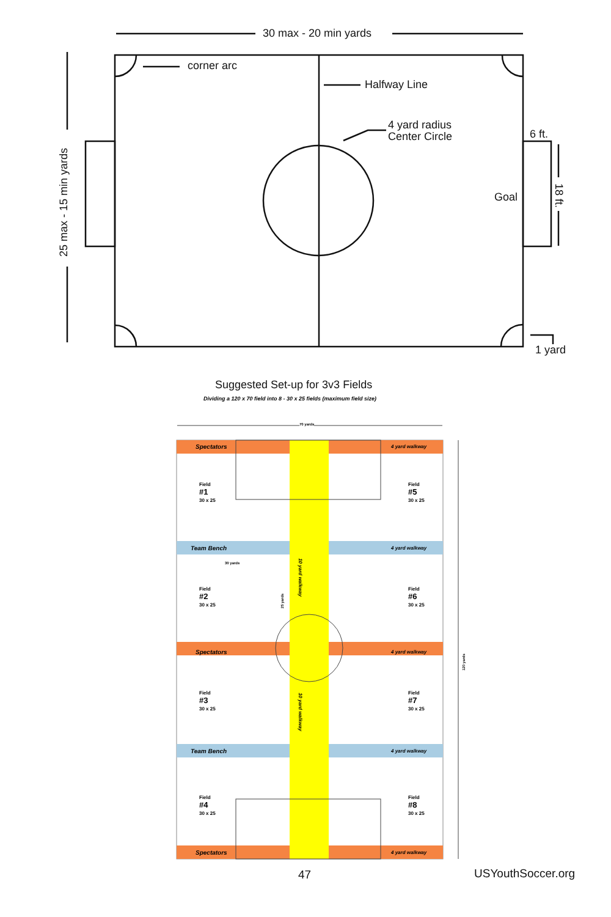30 max - 20 min yards
25 max - 15 min yards
corner arc
Halfway Line
4 yard radius
Center Circle
6 ft.
Goal
18 ft.
1 yard
Suggested Set-up for 3v3 Fields
Dividing a 120 x 70 field into 8 - 30 x 25 fields (maximum field size)
70 yards
Spectators 4 yard walkway
Team Bench 4 yard walkway
Spectators 4 yard walkway
Team Bench 4 yard walkway
Spectators 4 yard walkway
Field
#1
30 x 25
Field
#5
30 x 25
Field
#2
30 x 25
Field
#6
30 x 25
Field
#3
30 x 25
Field
#7
30 x 25
Field
#4
30 x 25
Field
#8
30 x 25
30 yards
25 yards
120 yards
10 yard walkway
10 yard walkway
47 USYouthSoccer.org